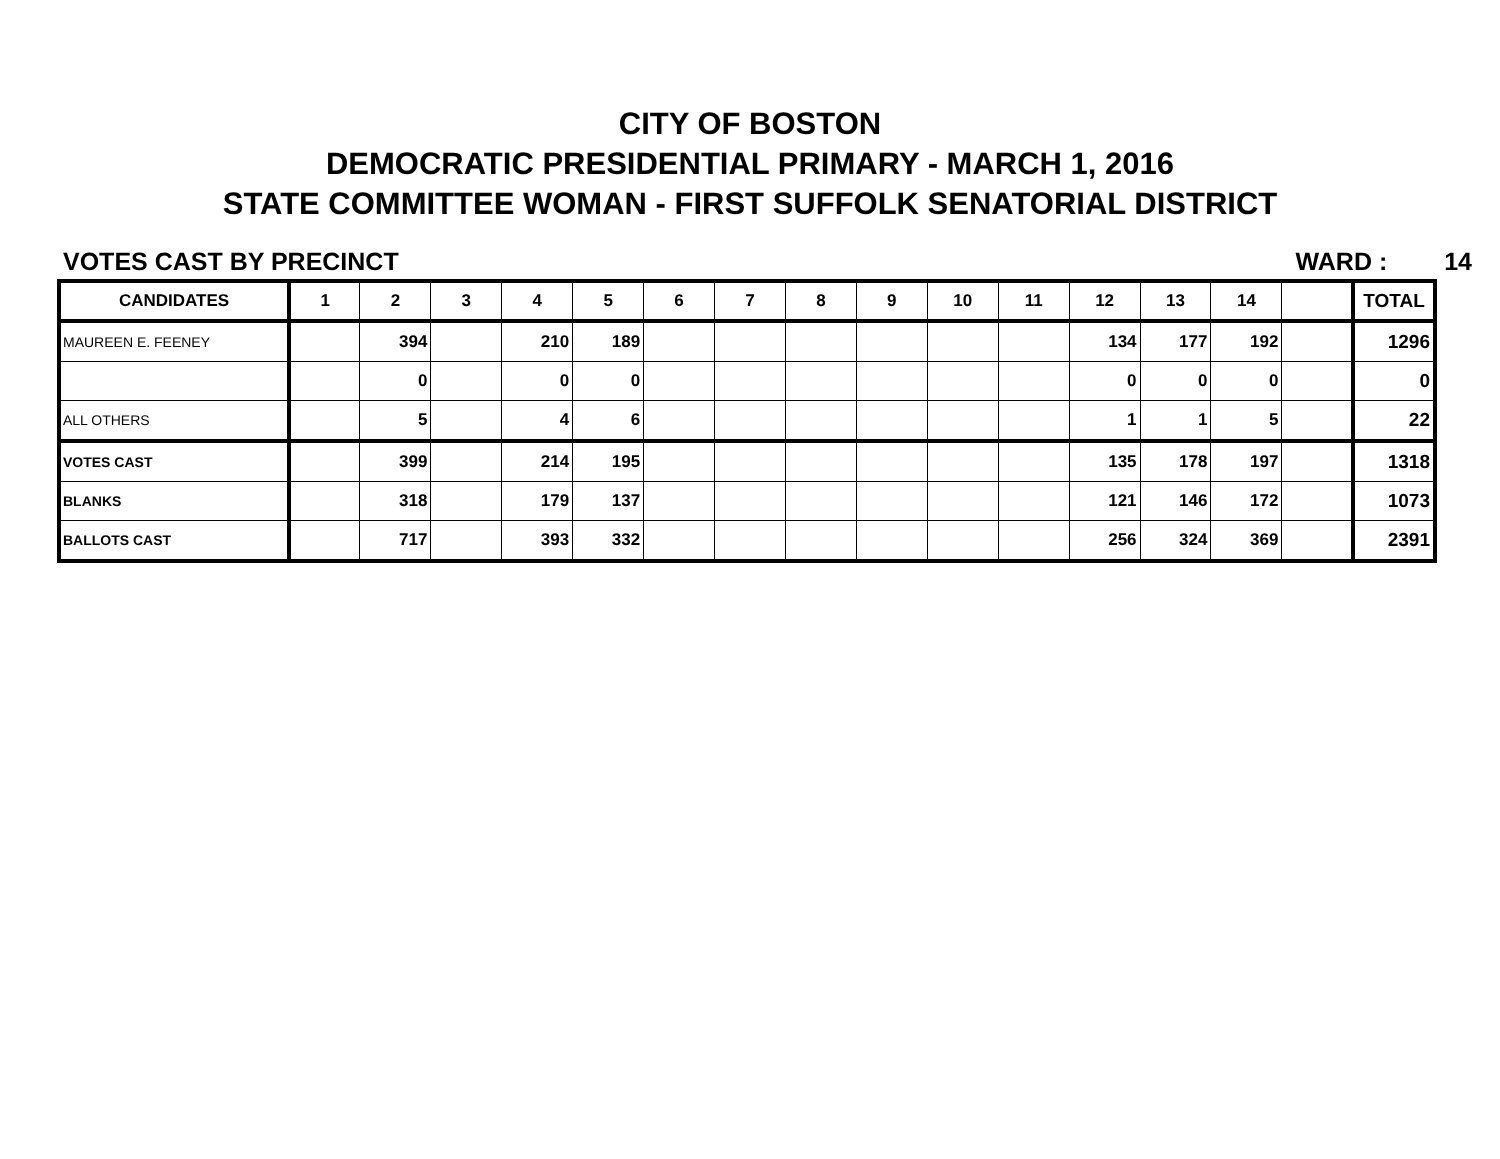CITY OF BOSTON
DEMOCRATIC PRESIDENTIAL PRIMARY - MARCH 1, 2016
STATE COMMITTEE WOMAN - FIRST SUFFOLK SENATORIAL DISTRICT
VOTES CAST BY PRECINCT WARD : 14
| CANDIDATES | 1 | 2 | 3 | 4 | 5 | 6 | 7 | 8 | 9 | 10 | 11 | 12 | 13 | 14 | | TOTAL |
| --- | --- | --- | --- | --- | --- | --- | --- | --- | --- | --- | --- | --- | --- | --- | --- | --- |
| MAUREEN E. FEENEY | | 394 | | 210 | 189 | | | | | | | 134 | 177 | 192 | | 1296 |
| | | 0 | | 0 | 0 | | | | | | | 0 | 0 | 0 | | 0 |
| ALL OTHERS | | 5 | | 4 | 6 | | | | | | | 1 | 1 | 5 | | 22 |
| VOTES CAST | | 399 | | 214 | 195 | | | | | | | 135 | 178 | 197 | | 1318 |
| BLANKS | | 318 | | 179 | 137 | | | | | | | 121 | 146 | 172 | | 1073 |
| BALLOTS CAST | | 717 | | 393 | 332 | | | | | | | 256 | 324 | 369 | | 2391 |